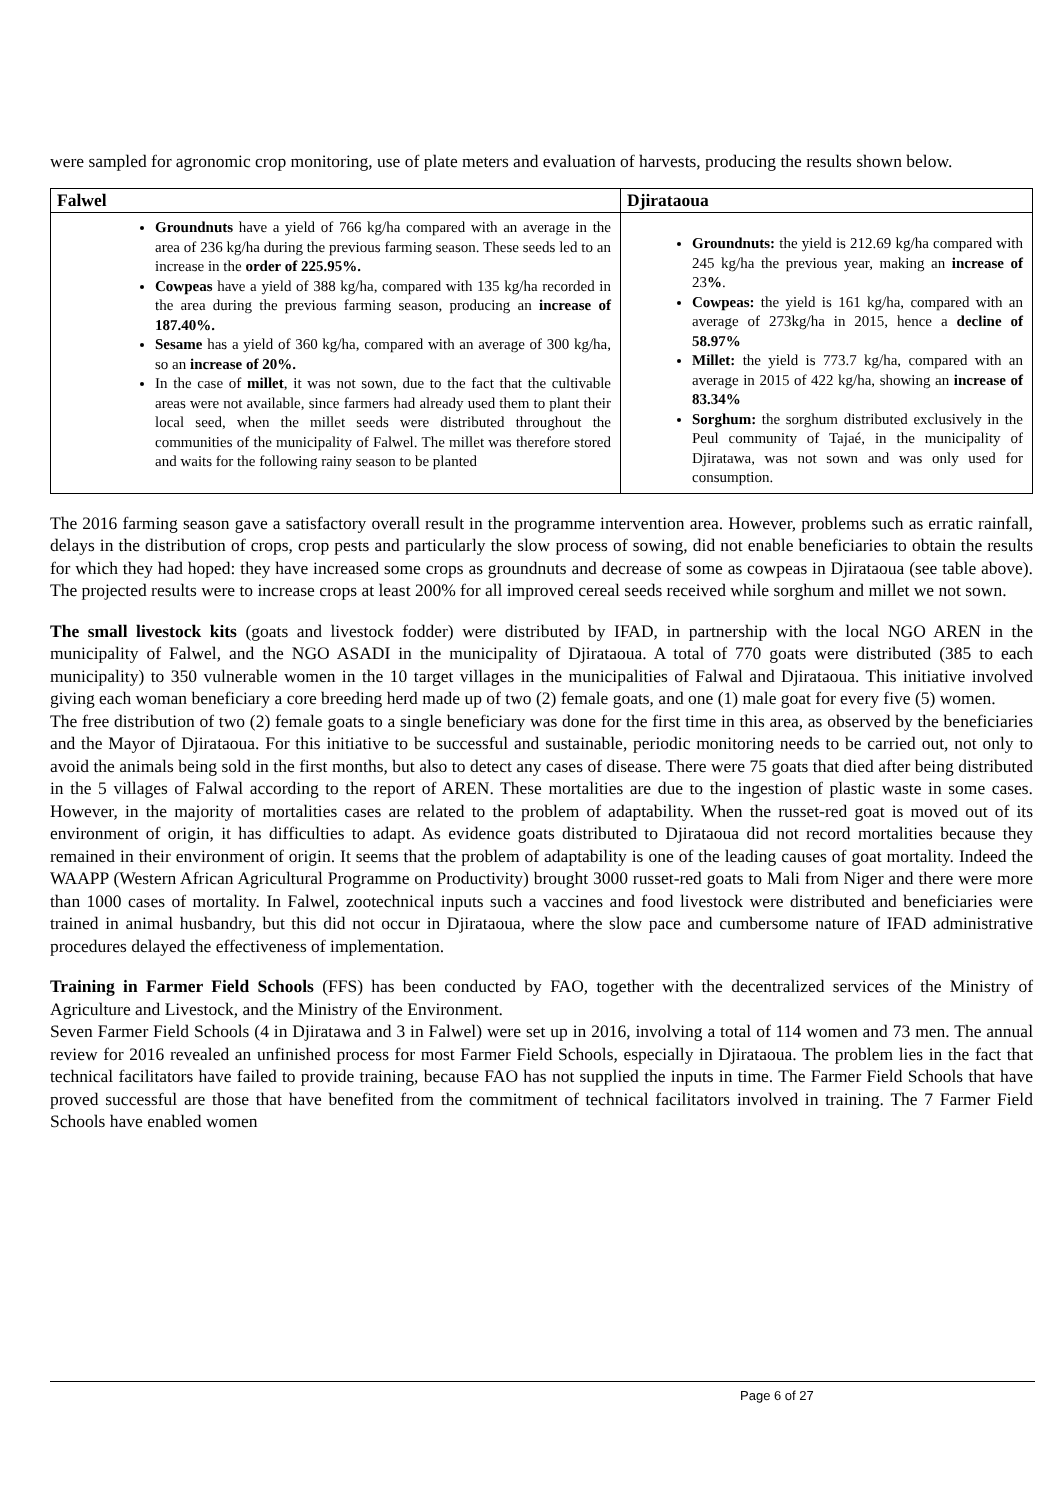were sampled for agronomic crop monitoring, use of plate meters and evaluation of harvests, producing the results shown below.
| Falwel | Djirataoua |
| --- | --- |
| Groundnuts have a yield of 766 kg/ha compared with an average in the area of 236 kg/ha during the previous farming season. These seeds led to an increase in the order of 225.95%. Cowpeas have a yield of 388 kg/ha, compared with 135 kg/ha recorded in the area during the previous farming season, producing an increase of 187.40%. Sesame has a yield of 360 kg/ha, compared with an average of 300 kg/ha, so an increase of 20%. In the case of millet , it was not sown, due to the fact that the cultivable areas were not available, since farmers had already used them to plant their local seed, when the millet seeds were distributed throughout the communities of the municipality of Falwel. The millet was therefore stored and waits for the following rainy season to be planted | Groundnuts: the yield is 212.69 kg/ha compared with 245 kg/ha the previous year, making an increase of 23 % . Cowpeas: the yield is 161 kg/ha, compared with an average of 273kg/ha in 2015, hence a decline of 58.97% Millet: the yield is 773.7 kg/ha, compared with an average in 2015 of 422 kg/ha, showing an increase of 83.34% Sorghum: the sorghum distributed exclusively in the Peul community of Tajaé, in the municipality of Djiratawa, was not sown and was only used for consumption. |
The 2016 farming season gave a satisfactory overall result in the programme intervention area. However, problems such as erratic rainfall, delays in the distribution of crops, crop pests and particularly the slow process of sowing, did not enable beneficiaries to obtain the results for which they had hoped: they have increased some crops as groundnuts and decrease of some as cowpeas in Djirataoua (see table above). The projected results were to increase crops at least 200% for all improved cereal seeds received while sorghum and millet we not sown.
The small livestock kits (goats and livestock fodder) were distributed by IFAD, in partnership with the local NGO AREN in the municipality of Falwel, and the NGO ASADI in the municipality of Djirataoua. A total of 770 goats were distributed (385 to each municipality) to 350 vulnerable women in the 10 target villages in the municipalities of Falwal and Djirataoua. This initiative involved giving each woman beneficiary a core breeding herd made up of two (2) female goats, and one (1) male goat for every five (5) women.
The free distribution of two (2) female goats to a single beneficiary was done for the first time in this area, as observed by the beneficiaries and the Mayor of Djirataoua. For this initiative to be successful and sustainable, periodic monitoring needs to be carried out, not only to avoid the animals being sold in the first months, but also to detect any cases of disease. There were 75 goats that died after being distributed in the 5 villages of Falwal according to the report of AREN. These mortalities are due to the ingestion of plastic waste in some cases. However, in the majority of mortalities cases are related to the problem of adaptability. When the russet-red goat is moved out of its environment of origin, it has difficulties to adapt. As evidence goats distributed to Djirataoua did not record mortalities because they remained in their environment of origin. It seems that the problem of adaptability is one of the leading causes of goat mortality. Indeed the WAAPP (Western African Agricultural Programme on Productivity) brought 3000 russet-red goats to Mali from Niger and there were more than 1000 cases of mortality. In Falwel, zootechnical inputs such a vaccines and food livestock were distributed and beneficiaries were trained in animal husbandry, but this did not occur in Djirataoua, where the slow pace and cumbersome nature of IFAD administrative procedures delayed the effectiveness of implementation.
Training in Farmer Field Schools (FFS) has been conducted by FAO, together with the decentralized services of the Ministry of Agriculture and Livestock, and the Ministry of the Environment.
Seven Farmer Field Schools (4 in Djiratawa and 3 in Falwel) were set up in 2016, involving a total of 114 women and 73 men. The annual review for 2016 revealed an unfinished process for most Farmer Field Schools, especially in Djirataoua. The problem lies in the fact that technical facilitators have failed to provide training, because FAO has not supplied the inputs in time. The Farmer Field Schools that have proved successful are those that have benefited from the commitment of technical facilitators involved in training. The 7 Farmer Field Schools have enabled women
Page 6 of 27